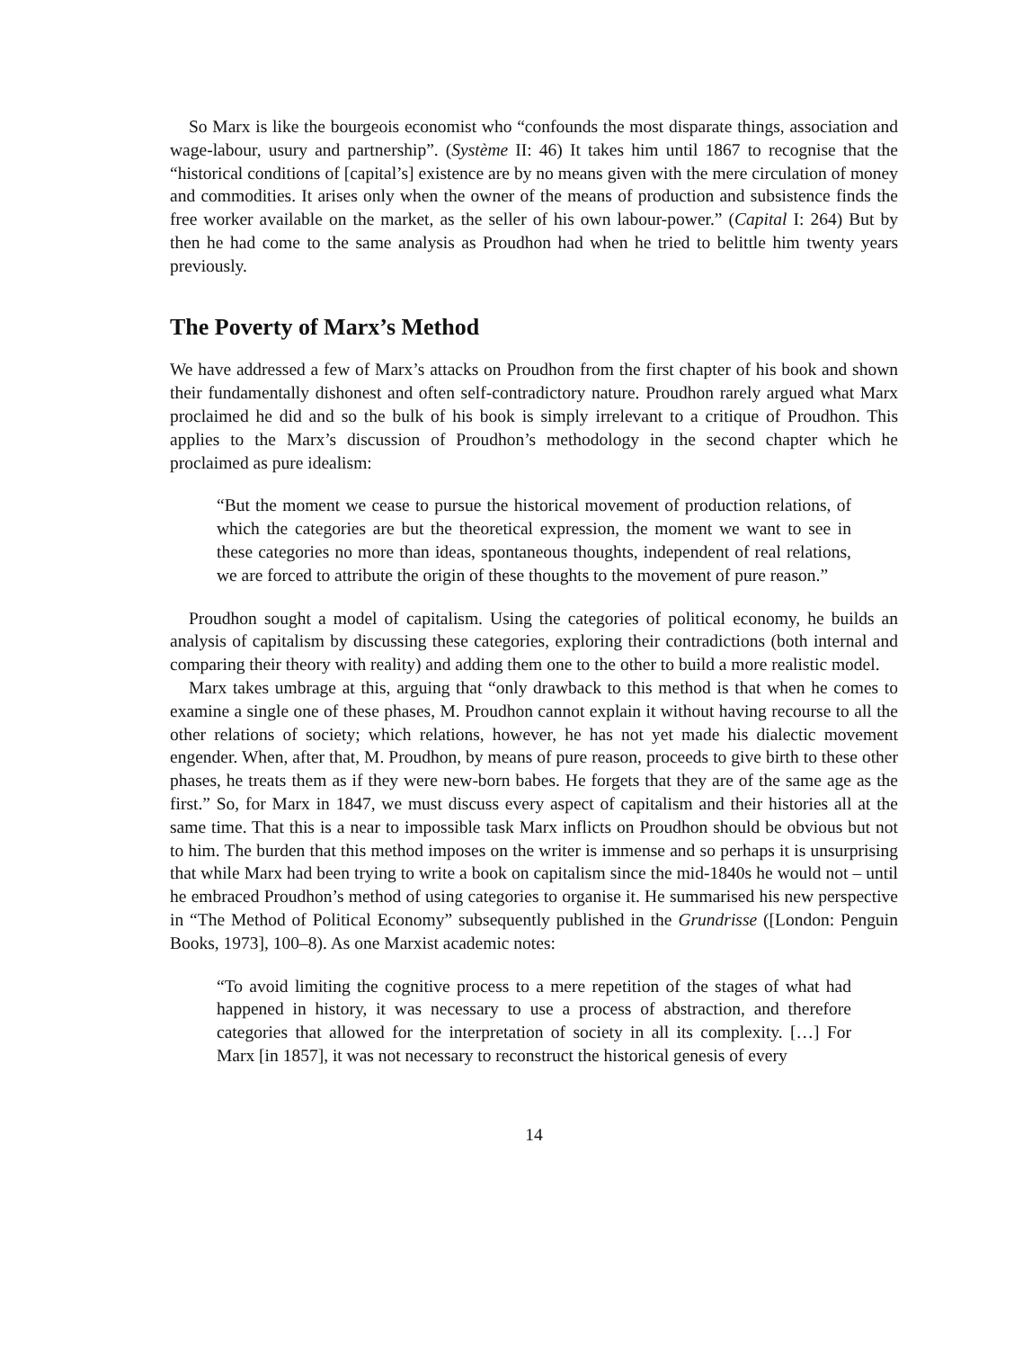So Marx is like the bourgeois economist who “confounds the most disparate things, association and wage-labour, usury and partnership”. (Système II: 46) It takes him until 1867 to recognise that the “historical conditions of [capital’s] existence are by no means given with the mere circulation of money and commodities. It arises only when the owner of the means of production and subsistence finds the free worker available on the market, as the seller of his own labour-power.” (Capital I: 264) But by then he had come to the same analysis as Proudhon had when he tried to belittle him twenty years previously.
The Poverty of Marx’s Method
We have addressed a few of Marx’s attacks on Proudhon from the first chapter of his book and shown their fundamentally dishonest and often self-contradictory nature. Proudhon rarely argued what Marx proclaimed he did and so the bulk of his book is simply irrelevant to a critique of Proudhon. This applies to the Marx’s discussion of Proudhon’s methodology in the second chapter which he proclaimed as pure idealism:
“But the moment we cease to pursue the historical movement of production relations, of which the categories are but the theoretical expression, the moment we want to see in these categories no more than ideas, spontaneous thoughts, independent of real relations, we are forced to attribute the origin of these thoughts to the movement of pure reason.”
Proudhon sought a model of capitalism. Using the categories of political economy, he builds an analysis of capitalism by discussing these categories, exploring their contradictions (both internal and comparing their theory with reality) and adding them one to the other to build a more realistic model.
Marx takes umbrage at this, arguing that “only drawback to this method is that when he comes to examine a single one of these phases, M. Proudhon cannot explain it without having recourse to all the other relations of society; which relations, however, he has not yet made his dialectic movement engender. When, after that, M. Proudhon, by means of pure reason, proceeds to give birth to these other phases, he treats them as if they were new-born babes. He forgets that they are of the same age as the first.” So, for Marx in 1847, we must discuss every aspect of capitalism and their histories all at the same time. That this is a near to impossible task Marx inflicts on Proudhon should be obvious but not to him. The burden that this method imposes on the writer is immense and so perhaps it is unsurprising that while Marx had been trying to write a book on capitalism since the mid-1840s he would not – until he embraced Proudhon’s method of using categories to organise it. He summarised his new perspective in “The Method of Political Economy” subsequently published in the Grundrisse ([London: Penguin Books, 1973], 100–8). As one Marxist academic notes:
“To avoid limiting the cognitive process to a mere repetition of the stages of what had happened in history, it was necessary to use a process of abstraction, and therefore categories that allowed for the interpretation of society in all its complexity. […] For Marx [in 1857], it was not necessary to reconstruct the historical genesis of every
14